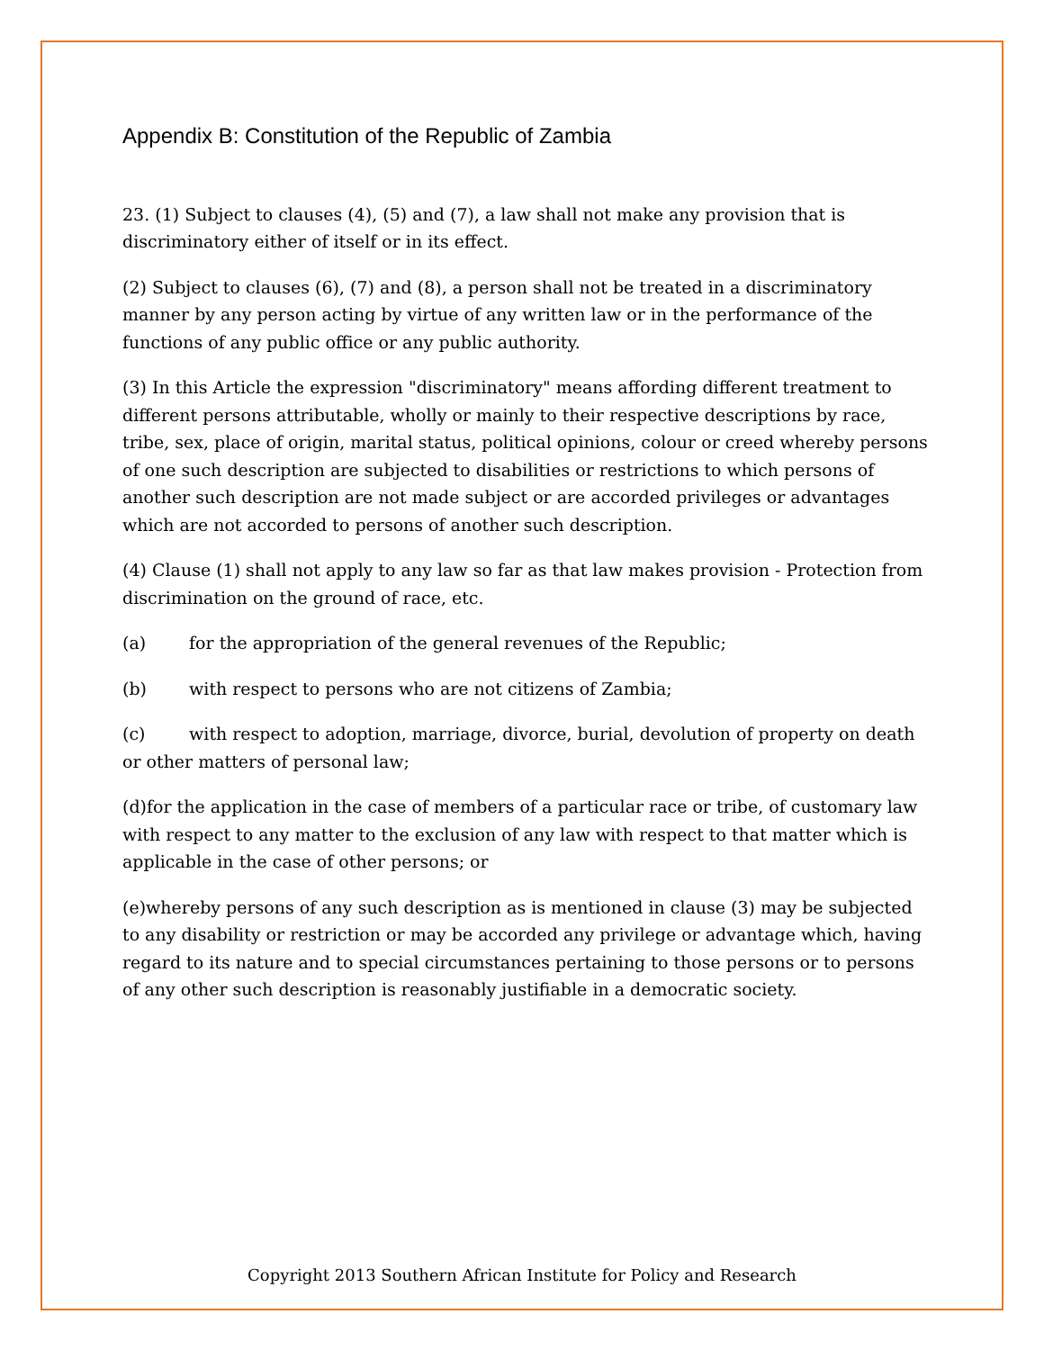Appendix B: Constitution of the Republic of Zambia
23. (1) Subject to clauses (4), (5) and (7), a law shall not make any provision that is discriminatory either of itself or in its effect.
(2) Subject to clauses (6), (7) and (8), a person shall not be treated in a discriminatory manner by any person acting by virtue of any written law or in the performance of the functions of any public office or any public authority.
(3) In this Article the expression "discriminatory" means affording different treatment to different persons attributable, wholly or mainly to their respective descriptions by race, tribe, sex, place of origin, marital status, political opinions, colour or creed whereby persons of one such description are subjected to disabilities or restrictions to which persons of another such description are not made subject or are accorded privileges or advantages which are not accorded to persons of another such description.
(4) Clause (1) shall not apply to any law so far as that law makes provision - Protection from discrimination on the ground of race, etc.
(a) for the appropriation of the general revenues of the Republic;
(b) with respect to persons who are not citizens of Zambia;
(c) with respect to adoption, marriage, divorce, burial, devolution of property on death or other matters of personal law;
(d)for the application in the case of members of a particular race or tribe, of customary law with respect to any matter to the exclusion of any law with respect to that matter which is applicable in the case of other persons; or
(e)whereby persons of any such description as is mentioned in clause (3) may be subjected to any disability or restriction or may be accorded any privilege or advantage which, having regard to its nature and to special circumstances pertaining to those persons or to persons of any other such description is reasonably justifiable in a democratic society.
Copyright 2013 Southern African Institute for Policy and Research